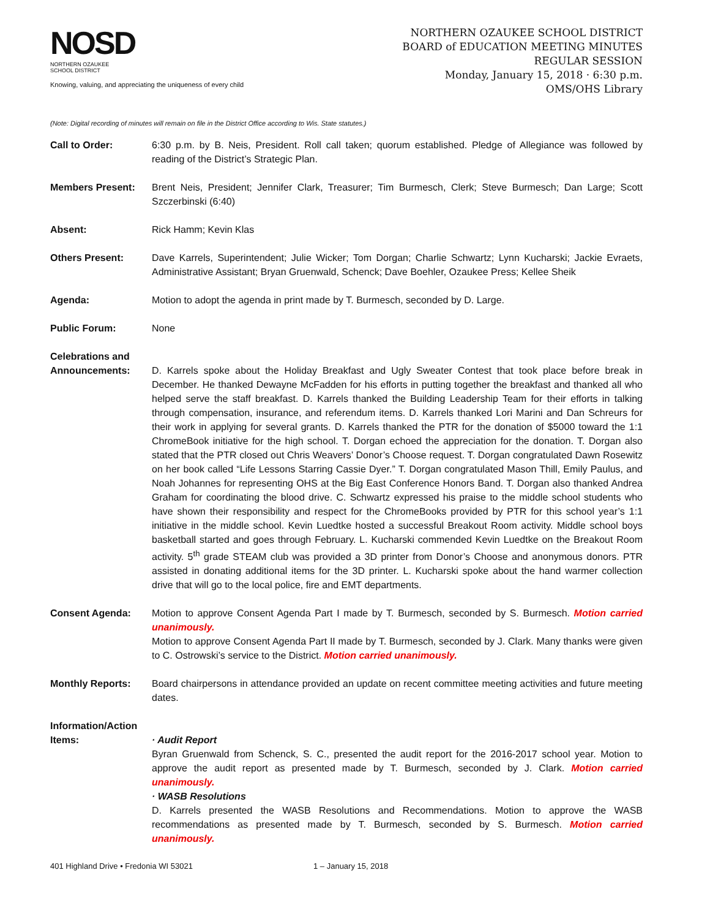NOSD
NORTHERN OZAUKEE
SCHOOL DISTRICT
Knowing, valuing, and appreciating the uniqueness of every child
NORTHERN OZAUKEE SCHOOL DISTRICT
BOARD of EDUCATION MEETING MINUTES
REGULAR SESSION
Monday, January 15, 2018 · 6:30 p.m.
OMS/OHS Library
(Note: Digital recording of minutes will remain on file in the District Office according to Wis. State statutes.)
Call to Order: 6:30 p.m. by B. Neis, President. Roll call taken; quorum established. Pledge of Allegiance was followed by reading of the District’s Strategic Plan.
Members Present: Brent Neis, President; Jennifer Clark, Treasurer; Tim Burmesch, Clerk; Steve Burmesch; Dan Large; Scott Szczerbinski (6:40)
Absent: Rick Hamm; Kevin Klas
Others Present: Dave Karrels, Superintendent; Julie Wicker; Tom Dorgan; Charlie Schwartz; Lynn Kucharski; Jackie Evraets, Administrative Assistant; Bryan Gruenwald, Schenck; Dave Boehler, Ozaukee Press; Kellee Sheik
Agenda: Motion to adopt the agenda in print made by T. Burmesch, seconded by D. Large.
Public Forum: None
Celebrations and Announcements:
D. Karrels spoke about the Holiday Breakfast and Ugly Sweater Contest that took place before break in December. He thanked Dewayne McFadden for his efforts in putting together the breakfast and thanked all who helped serve the staff breakfast. D. Karrels thanked the Building Leadership Team for their efforts in talking through compensation, insurance, and referendum items. D. Karrels thanked Lori Marini and Dan Schreurs for their work in applying for several grants. D. Karrels thanked the PTR for the donation of $5000 toward the 1:1 ChromeBook initiative for the high school. T. Dorgan echoed the appreciation for the donation. T. Dorgan also stated that the PTR closed out Chris Weavers’ Donor’s Choose request. T. Dorgan congratulated Dawn Rosewitz on her book called “Life Lessons Starring Cassie Dyer.” T. Dorgan congratulated Mason Thill, Emily Paulus, and Noah Johannes for representing OHS at the Big East Conference Honors Band. T. Dorgan also thanked Andrea Graham for coordinating the blood drive. C. Schwartz expressed his praise to the middle school students who have shown their responsibility and respect for the ChromeBooks provided by PTR for this school year’s 1:1 initiative in the middle school. Kevin Luedtke hosted a successful Breakout Room activity. Middle school boys basketball started and goes through February. L. Kucharski commended Kevin Luedtke on the Breakout Room activity. 5<sup>th</sup> grade STEAM club was provided a 3D printer from Donor’s Choose and anonymous donors. PTR assisted in donating additional items for the 3D printer. L. Kucharski spoke about the hand warmer collection drive that will go to the local police, fire and EMT departments.
Consent Agenda: Motion to approve Consent Agenda Part I made by T. Burmesch, seconded by S. Burmesch. Motion carried unanimously.
Motion to approve Consent Agenda Part II made by T. Burmesch, seconded by J. Clark. Many thanks were given to C. Ostrowski’s service to the District. Motion carried unanimously.
Monthly Reports: Board chairpersons in attendance provided an update on recent committee meeting activities and future meeting dates.
Information/Action Items:
· Audit Report
Byran Gruenwald from Schenck, S. C., presented the audit report for the 2016-2017 school year. Motion to approve the audit report as presented made by T. Burmesch, seconded by J. Clark. Motion carried unanimously.
· WASB Resolutions
D. Karrels presented the WASB Resolutions and Recommendations. Motion to approve the WASB recommendations as presented made by T. Burmesch, seconded by S. Burmesch. Motion carried unanimously.
401 Highland Drive • Fredonia WI 53021 1 – January 15, 2018